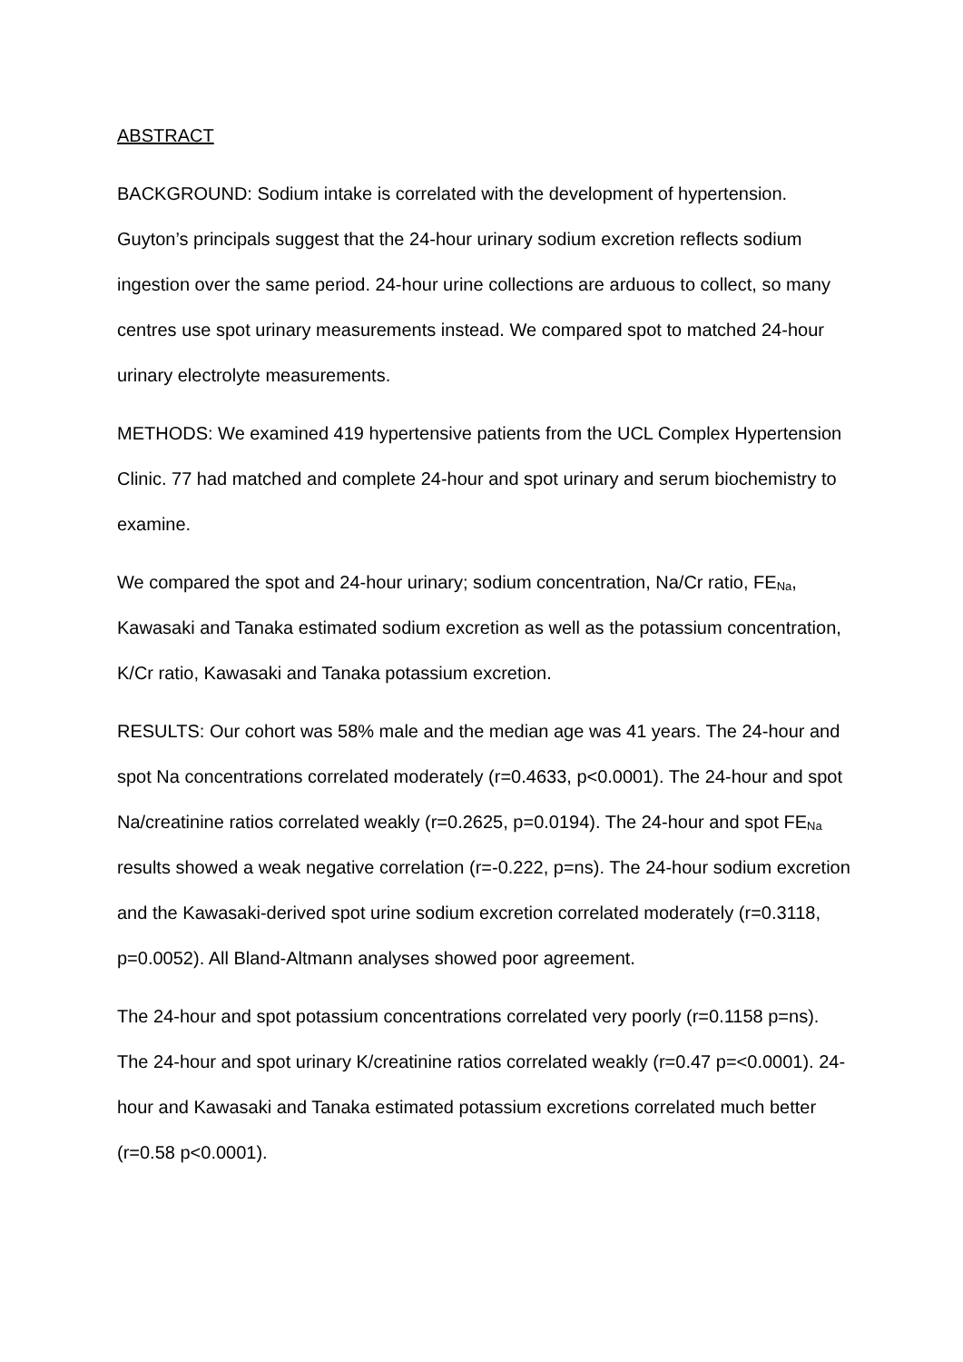ABSTRACT
BACKGROUND: Sodium intake is correlated with the development of hypertension. Guyton’s principals suggest that the 24-hour urinary sodium excretion reflects sodium ingestion over the same period. 24-hour urine collections are arduous to collect, so many centres use spot urinary measurements instead. We compared spot to matched 24-hour urinary electrolyte measurements.
METHODS: We examined 419 hypertensive patients from the UCL Complex Hypertension Clinic. 77 had matched and complete 24-hour and spot urinary and serum biochemistry to examine.
We compared the spot and 24-hour urinary; sodium concentration, Na/Cr ratio, FE<sub>Na</sub>, Kawasaki and Tanaka estimated sodium excretion as well as the potassium concentration, K/Cr ratio, Kawasaki and Tanaka potassium excretion.
RESULTS: Our cohort was 58% male and the median age was 41 years. The 24-hour and spot Na concentrations correlated moderately (r=0.4633, p<0.0001). The 24-hour and spot Na/creatinine ratios correlated weakly (r=0.2625, p=0.0194). The 24-hour and spot FE<sub>Na</sub> results showed a weak negative correlation (r=-0.222, p=ns). The 24-hour sodium excretion and the Kawasaki-derived spot urine sodium excretion correlated moderately (r=0.3118, p=0.0052). All Bland-Altmann analyses showed poor agreement.
The 24-hour and spot potassium concentrations correlated very poorly (r=0.1158 p=ns). The 24-hour and spot urinary K/creatinine ratios correlated weakly (r=0.47 p=<0.0001). 24-hour and Kawasaki and Tanaka estimated potassium excretions correlated much better (r=0.58 p<0.0001).